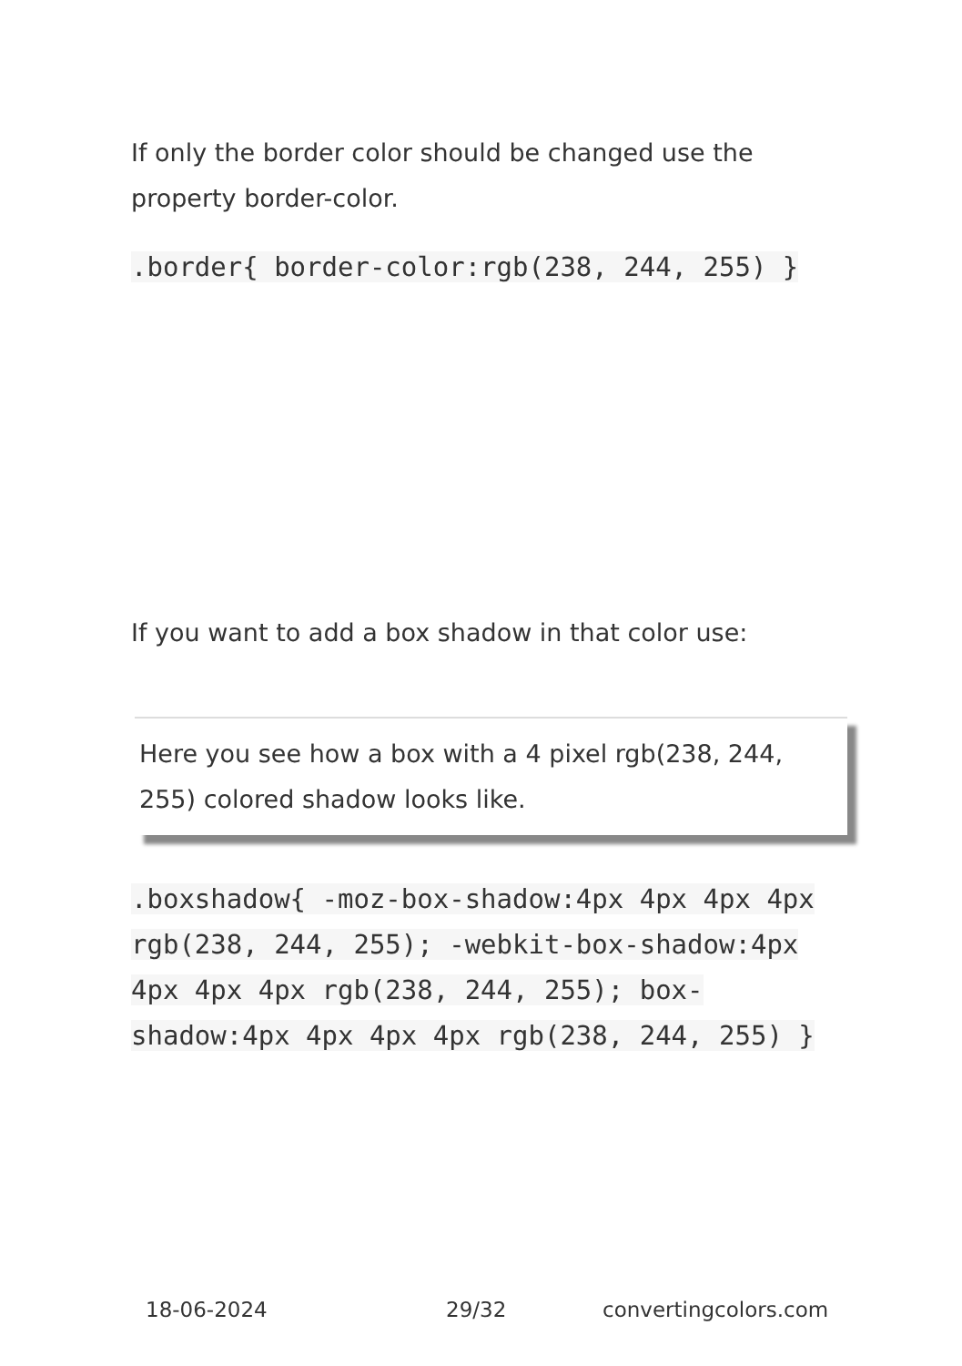If only the border color should be changed use the property border-color.
.border{ border-color:rgb(238, 244, 255) }
If you want to add a box shadow in that color use:
Here you see how a box with a 4 pixel rgb(238, 244, 255) colored shadow looks like.
.boxshadow{ -moz-box-shadow:4px 4px 4px 4px rgb(238, 244, 255); -webkit-box-shadow:4px 4px 4px 4px rgb(238, 244, 255); box-shadow:4px 4px 4px 4px rgb(238, 244, 255) }
18-06-2024 29/32 convertingcolors.com